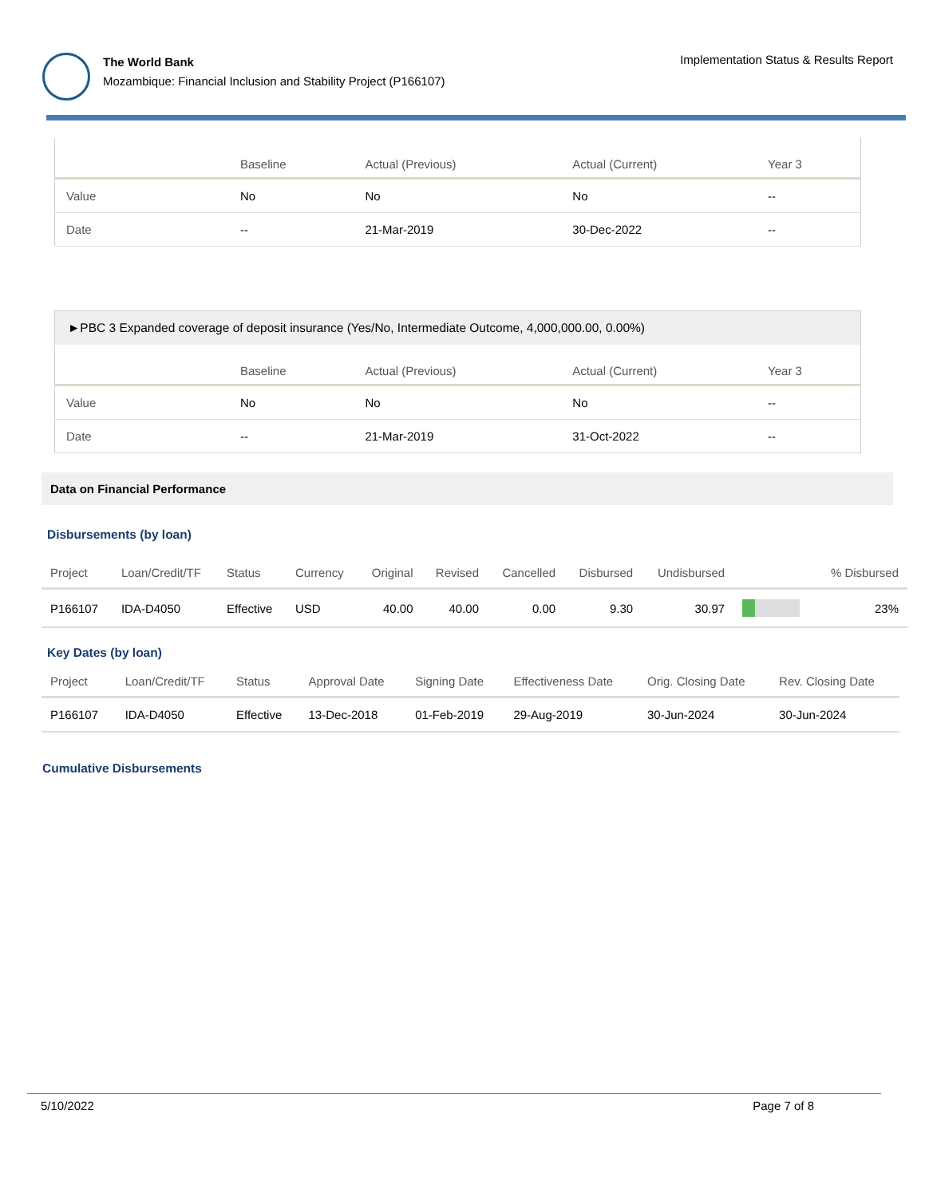The World Bank
Mozambique: Financial Inclusion and Stability Project (P166107)
Implementation Status & Results Report
| | Baseline | Actual (Previous) | Actual (Current) | Year 3 |
| --- | --- | --- | --- | --- |
| Value | No | No | No | -- |
| Date | -- | 21-Mar-2019 | 30-Dec-2022 | -- |
►PBC 3 Expanded coverage of deposit insurance (Yes/No, Intermediate Outcome, 4,000,000.00, 0.00%)
| | Baseline | Actual (Previous) | Actual (Current) | Year 3 |
| --- | --- | --- | --- | --- |
| Value | No | No | No | -- |
| Date | -- | 21-Mar-2019 | 31-Oct-2022 | -- |
Data on Financial Performance
Disbursements (by loan)
| Project | Loan/Credit/TF | Status | Currency | Original | Revised | Cancelled | Disbursed | Undisbursed | | % Disbursed |
| --- | --- | --- | --- | --- | --- | --- | --- | --- | --- | --- |
| P166107 | IDA-D4050 | Effective | USD | 40.00 | 40.00 | 0.00 | 9.30 | 30.97 | | 23% |
Key Dates (by loan)
| Project | Loan/Credit/TF | Status | Approval Date | Signing Date | Effectiveness Date | Orig. Closing Date | Rev. Closing Date |
| --- | --- | --- | --- | --- | --- | --- | --- |
| P166107 | IDA-D4050 | Effective | 13-Dec-2018 | 01-Feb-2019 | 29-Aug-2019 | 30-Jun-2024 | 30-Jun-2024 |
Cumulative Disbursements
5/10/2022 Page 7 of 8